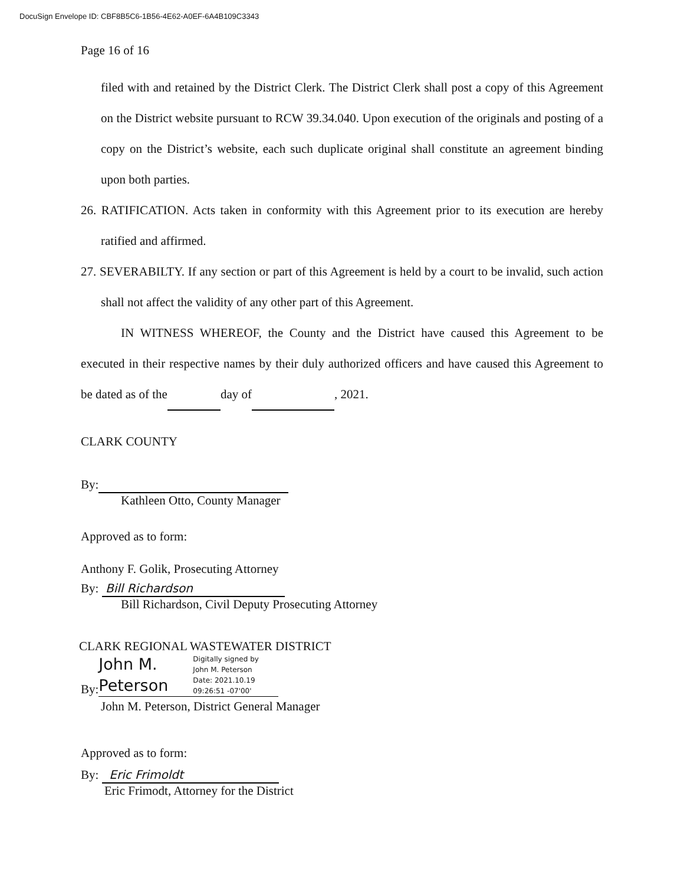DocuSign Envelope ID: CBF8B5C6-1B56-4E62-A0EF-6A4B109C3343
Page 16 of 16
filed with and retained by the District Clerk. The District Clerk shall post a copy of this Agreement on the District website pursuant to RCW 39.34.040. Upon execution of the originals and posting of a copy on the District’s website, each such duplicate original shall constitute an agreement binding upon both parties.
26. RATIFICATION. Acts taken in conformity with this Agreement prior to its execution are hereby ratified and affirmed.
27. SEVERABILTY. If any section or part of this Agreement is held by a court to be invalid, such action shall not affect the validity of any other part of this Agreement.
IN WITNESS WHEREOF, the County and the District have caused this Agreement to be executed in their respective names by their duly authorized officers and have caused this Agreement to be dated as of the day of , 2021.
CLARK COUNTY
By:
Kathleen Otto, County Manager
Approved as to form:
Anthony F. Golik, Prosecuting Attorney
By: Bill Richardson
Bill Richardson, Civil Deputy Prosecuting Attorney
CLARK REGIONAL WASTEWATER DISTRICT
By:
John M. Peterson
Digitally signed by
John M. Peterson
Date: 2021.10.19
09:26:51 -07'00'
John M. Peterson, District General Manager
Approved as to form:
By: Eric Frimoldt
Eric Frimodt, Attorney for the District